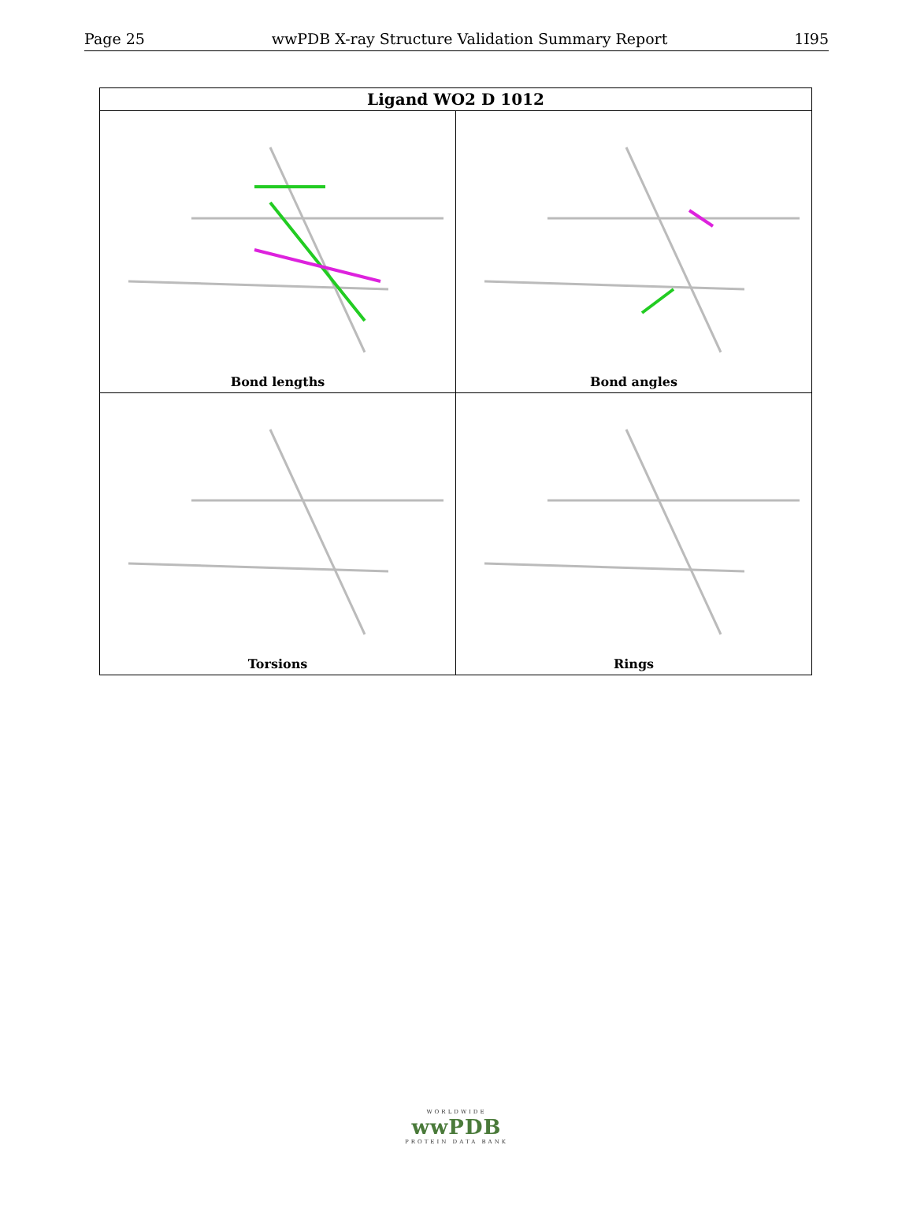Page 25 wwPDB X-ray Structure Validation Summary Report 1I95
| Ligand WO2 D 1012 | |
| --- | --- |
| Bond lengths | Bond angles |
| Torsions | Rings |
WORLDWIDE
wwPDB
PROTEIN DATA BANK